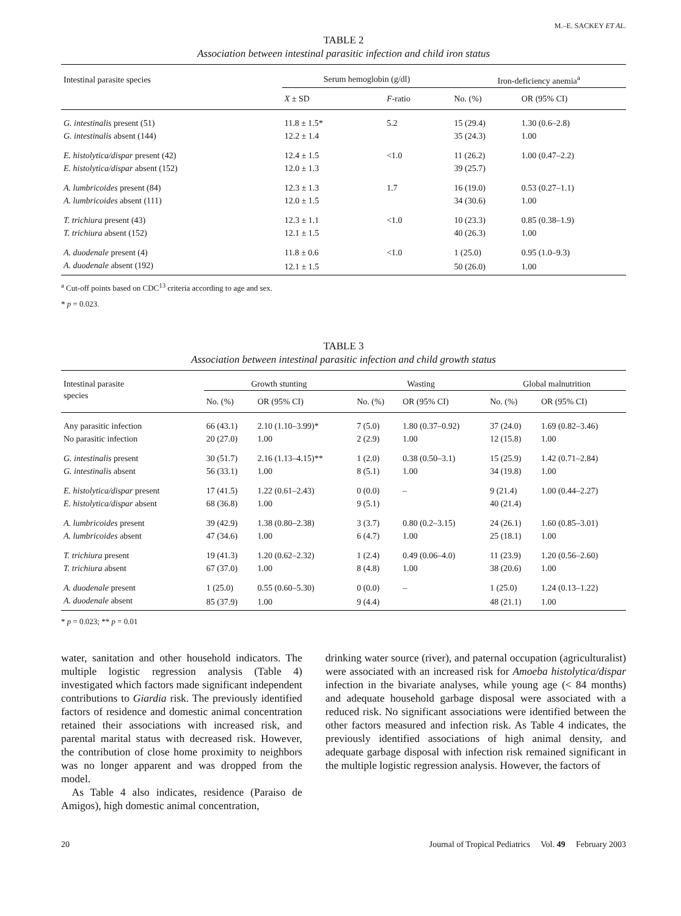M.–E. SACKEY ET AL.
TABLE 2
Association between intestinal parasitic infection and child iron status
| Intestinal parasite species | Serum hemoglobin (g/dl) | | Iron-deficiency anemia<sup>a</sup> | |
| --- | --- | --- | --- | --- |
| | X ± SD | F -ratio | No. (%) | OR (95% CI) |
| G. intestinalis present (51) | 11.8 ± 1.5* | 5.2 | 15 (29.4) | 1.30 (0.6–2.8) |
| G. intestinalis absent (144) | 12.2 ± 1.4 | | 35 (24.3) | 1.00 |
| E. histolytica/dispar present (42) | 12.4 ± 1.5 | <1.0 | 11 (26.2) | 1.00 (0.47–2.2) |
| E. histolytica/dispar absent (152) | 12.0 ± 1.3 | | 39 (25.7) | |
| A. lumbricoides present (84) | 12.3 ± 1.3 | 1.7 | 16 (19.0) | 0.53 (0.27–1.1) |
| A. lumbricoides absent (111) | 12.0 ± 1.5 | | 34 (30.6) | 1.00 |
| T. trichiura present (43) | 12.3 ± 1.1 | <1.0 | 10 (23.3) | 0.85 (0.38–1.9) |
| T. trichiura absent (152) | 12.1 ± 1.5 | | 40 (26.3) | 1.00 |
| A. duodenale present (4) | 11.8 ± 0.6 | <1.0 | 1 (25.0) | 0.95 (1.0–9.3) |
| A. duodenale absent (192) | 12.1 ± 1.5 | | 50 (26.0) | 1.00 |
<sup>a</sup> Cut-off points based on CDC<sup>13</sup> criteria according to age and sex.
* p = 0.023.
TABLE 3
Association between intestinal parasitic infection and child growth status
| Intestinal parasite species | Growth stunting | | Wasting | | Global malnutrition | |
| --- | --- | --- | --- | --- | --- | --- |
| | No. (%) | OR (95% CI) | No. (%) | OR (95% CI) | No. (%) | OR (95% CI) |
| Any parasitic infection | 66 (43.1) | 2.10 (1.10–3.99)* | 7 (5.0) | 1.80 (0.37–0.92) | 37 (24.0) | 1.69 (0.82–3.46) |
| No parasitic infection | 20 (27.0) | 1.00 | 2 (2.9) | 1.00 | 12 (15.8) | 1.00 |
| G. intestinalis present | 30 (51.7) | 2.16 (1.13–4.15)** | 1 (2.0) | 0.38 (0.50–3.1) | 15 (25.9) | 1.42 (0.71–2.84) |
| G. intestinalis absent | 56 (33.1) | 1.00 | 8 (5.1) | 1.00 | 34 (19.8) | 1.00 |
| E. histolytica/dispar present | 17 (41.5) | 1.22 (0.61–2.43) | 0 (0.0) | – | 9 (21.4) | 1.00 (0.44–2.27) |
| E. histolytica/dispar absent | 68 (36.8) | 1.00 | 9 (5.1) | | 40 (21.4) | |
| A. lumbricoides present | 39 (42.9) | 1.38 (0.80–2.38) | 3 (3.7) | 0.80 (0.2–3.15) | 24 (26.1) | 1.60 (0.85–3.01) |
| A. lumbricoides absent | 47 (34.6) | 1.00 | 6 (4.7) | 1.00 | 25 (18.1) | 1.00 |
| T. trichiura present | 19 (41.3) | 1.20 (0.62–2.32) | 1 (2.4) | 0.49 (0.06–4.0) | 11 (23.9) | 1.20 (0.56–2.60) |
| T. trichiura absent | 67 (37.0) | 1.00 | 8 (4.8) | 1.00 | 38 (20.6) | 1.00 |
| A. duodenale present | 1 (25.0) | 0.55 (0.60–5.30) | 0 (0.0) | – | 1 (25.0) | 1.24 (0.13–1.22) |
| A. duodenale absent | 85 (37.9) | 1.00 | 9 (4.4) | | 48 (21.1) | 1.00 |
* p = 0.023; ** p = 0.01
water, sanitation and other household indicators. The multiple logistic regression analysis (Table 4) investigated which factors made significant independent contributions to Giardia risk. The previously identified factors of residence and domestic animal concentration retained their associations with increased risk, and parental marital status with decreased risk. However, the contribution of close home proximity to neighbors was no longer apparent and was dropped from the model.
As Table 4 also indicates, residence (Paraiso de Amigos), high domestic animal concentration,
drinking water source (river), and paternal occupation (agriculturalist) were associated with an increased risk for Amoeba histolytica/dispar infection in the bivariate analyses, while young age (< 84 months) and adequate household garbage disposal were associated with a reduced risk. No significant associations were identified between the other factors measured and infection risk. As Table 4 indicates, the previously identified associations of high animal density, and adequate garbage disposal with infection risk remained significant in the multiple logistic regression analysis. However, the factors of
20 Journal of Tropical Pediatrics Vol. 49 February 2003